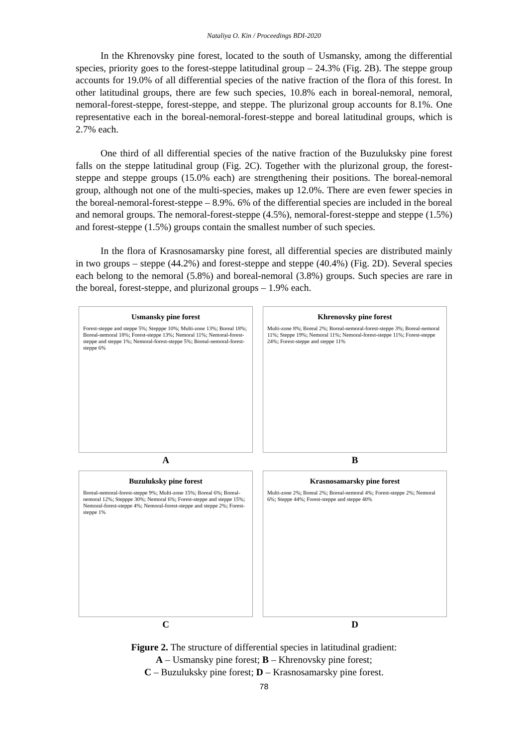Nataliya O. Kin / Proceedings BDI-2020
In the Khrenovsky pine forest, located to the south of Usmansky, among the differential species, priority goes to the forest-steppe latitudinal group – 24.3% (Fig. 2B). The steppe group accounts for 19.0% of all differential species of the native fraction of the flora of this forest. In other latitudinal groups, there are few such species, 10.8% each in boreal-nemoral, nemoral, nemoral-forest-steppe, forest-steppe, and steppe. The plurizonal group accounts for 8.1%. One representative each in the boreal-nemoral-forest-steppe and boreal latitudinal groups, which is 2.7% each.
One third of all differential species of the native fraction of the Buzuluksky pine forest falls on the steppe latitudinal group (Fig. 2C). Together with the plurizonal group, the forest-steppe and steppe groups (15.0% each) are strengthening their positions. The boreal-nemoral group, although not one of the multi-species, makes up 12.0%. There are even fewer species in the boreal-nemoral-forest-steppe – 8.9%. 6% of the differential species are included in the boreal and nemoral groups. The nemoral-forest-steppe (4.5%), nemoral-forest-steppe and steppe (1.5%) and forest-steppe (1.5%) groups contain the smallest number of such species.
In the flora of Krasnosamarsky pine forest, all differential species are distributed mainly in two groups – steppe (44.2%) and forest-steppe and steppe (40.4%) (Fig. 2D). Several species each belong to the nemoral (5.8%) and boreal-nemoral (3.8%) groups. Such species are rare in the boreal, forest-steppe, and plurizonal groups – 1.9% each.
Usmansky pine forest
Forest-steppe and steppe 5%; Stepppe 10%; Multi-zone 13%; Boreal 18%; Boreal-nemoral 18%; Forest-steppe 13%; Nemoral 11%; Nemoral-forest-steppe and steppe 1%; Nemoral-forest-steppe 5%; Boreal-nemoral-forest-steppe 6%
A
Khrenovsky pine forest
Multi-zone 8%; Boreal 2%; Boreal-nemoral-forest-steppe 3%; Boreal-nemoral 11%; Steppe 19%; Nemoral 11%; Nemoral-forest-steppe 11%; Forest-steppe 24%; Forest-steppe and steppe 11%
B
Buzuluksky pine forest
Boreal-nemoral-forest-steppe 9%; Multi-zone 15%; Boreal 6%; Boreal-nemoral 12%; Stepppe 30%; Nemoral 6%; Forest-steppe and steppe 15%; Nemoral-forest-steppe 4%; Nemoral-forest-steppe and steppe 2%; Forest-steppe 1%
C
Krasnosamarsky pine forest
Multi-zone 2%; Boreal 2%; Boreal-nemoral 4%; Forest-steppe 2%; Nemoral 6%; Steppe 44%; Forest-steppe and steppe 40%
D
Figure 2. The structure of differential species in latitudinal gradient:
A – Usmansky pine forest; B – Khrenovsky pine forest;
C – Buzuluksky pine forest; D – Krasnosamarsky pine forest.
78